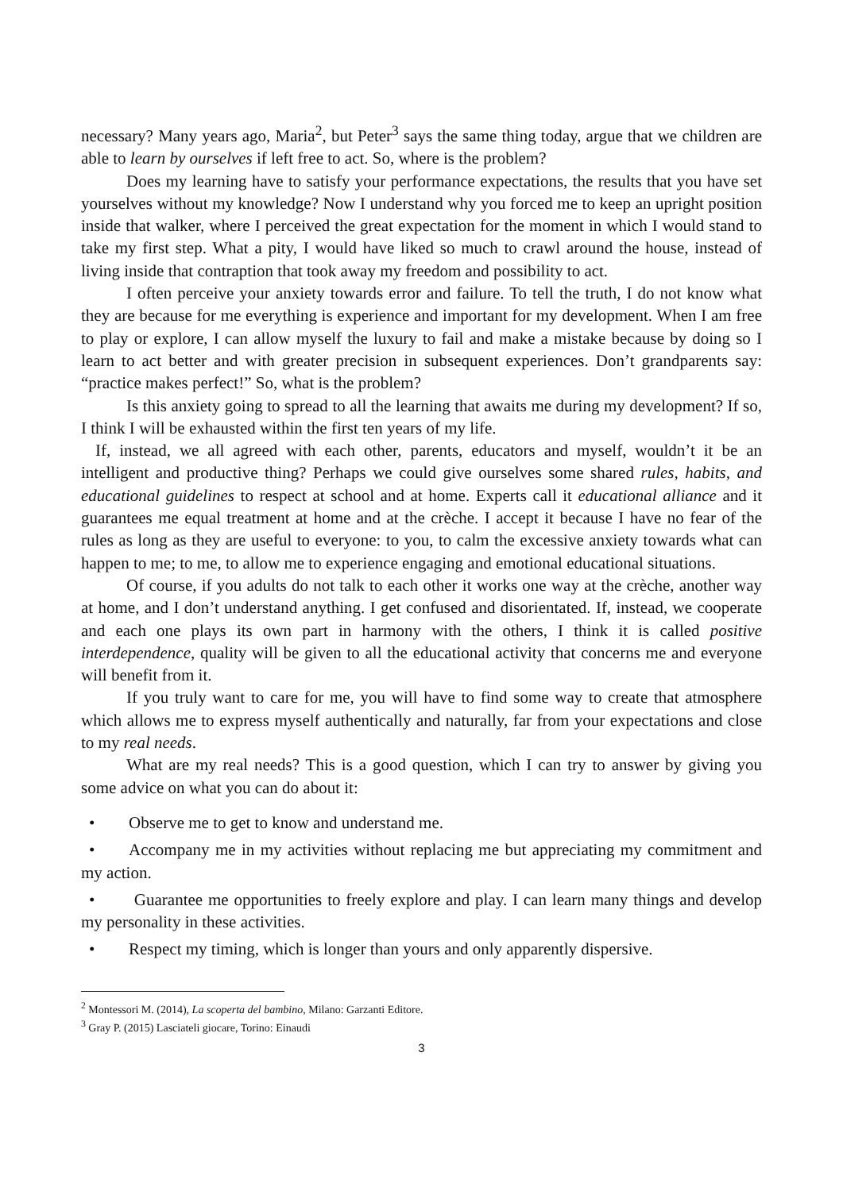necessary? Many years ago, Maria<sup>2</sup>, but Peter<sup>3</sup> says the same thing today, argue that we children are able to learn by ourselves if left free to act. So, where is the problem?
Does my learning have to satisfy your performance expectations, the results that you have set yourselves without my knowledge? Now I understand why you forced me to keep an upright position inside that walker, where I perceived the great expectation for the moment in which I would stand to take my first step. What a pity, I would have liked so much to crawl around the house, instead of living inside that contraption that took away my freedom and possibility to act.
I often perceive your anxiety towards error and failure. To tell the truth, I do not know what they are because for me everything is experience and important for my development. When I am free to play or explore, I can allow myself the luxury to fail and make a mistake because by doing so I learn to act better and with greater precision in subsequent experiences. Don’t grandparents say: “practice makes perfect!” So, what is the problem?
Is this anxiety going to spread to all the learning that awaits me during my development? If so, I think I will be exhausted within the first ten years of my life.
If, instead, we all agreed with each other, parents, educators and myself, wouldn’t it be an intelligent and productive thing? Perhaps we could give ourselves some shared rules, habits, and educational guidelines to respect at school and at home. Experts call it educational alliance and it guarantees me equal treatment at home and at the crèche. I accept it because I have no fear of the rules as long as they are useful to everyone: to you, to calm the excessive anxiety towards what can happen to me; to me, to allow me to experience engaging and emotional educational situations.
Of course, if you adults do not talk to each other it works one way at the crèche, another way at home, and I don’t understand anything. I get confused and disorientated. If, instead, we cooperate and each one plays its own part in harmony with the others, I think it is called positive interdependence, quality will be given to all the educational activity that concerns me and everyone will benefit from it.
If you truly want to care for me, you will have to find some way to create that atmosphere which allows me to express myself authentically and naturally, far from your expectations and close to my real needs.
What are my real needs? This is a good question, which I can try to answer by giving you some advice on what you can do about it:
• Observe me to get to know and understand me.
• Accompany me in my activities without replacing me but appreciating my commitment and my action.
• Guarantee me opportunities to freely explore and play. I can learn many things and develop my personality in these activities.
• Respect my timing, which is longer than yours and only apparently dispersive.
<sup>2</sup> Montessori M. (2014), La scoperta del bambino, Milano: Garzanti Editore.
<sup>3</sup> Gray P. (2015) Lasciateli giocare, Torino: Einaudi
3